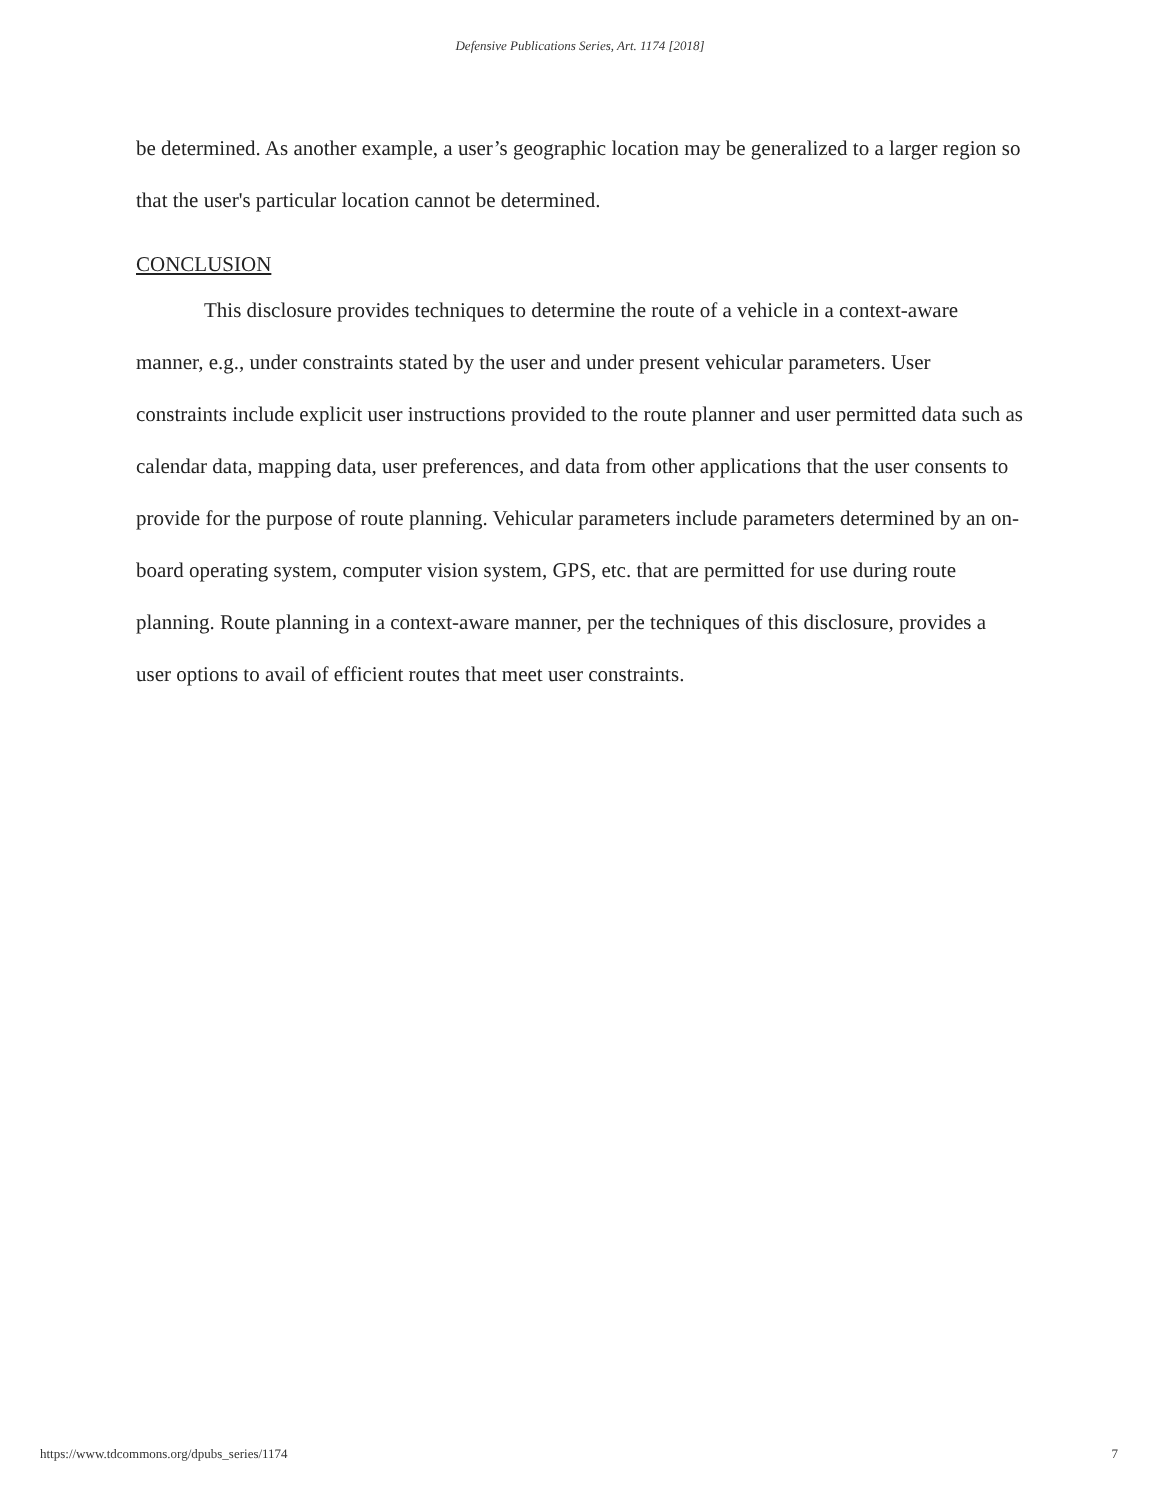Defensive Publications Series, Art. 1174 [2018]
be determined. As another example, a user’s geographic location may be generalized to a larger region so that the user's particular location cannot be determined.
CONCLUSION
This disclosure provides techniques to determine the route of a vehicle in a context-aware manner, e.g., under constraints stated by the user and under present vehicular parameters. User constraints include explicit user instructions provided to the route planner and user permitted data such as calendar data, mapping data, user preferences, and data from other applications that the user consents to provide for the purpose of route planning. Vehicular parameters include parameters determined by an on-board operating system, computer vision system, GPS, etc. that are permitted for use during route planning. Route planning in a context-aware manner, per the techniques of this disclosure, provides a user options to avail of efficient routes that meet user constraints.
https://www.tdcommons.org/dpubs_series/1174 7